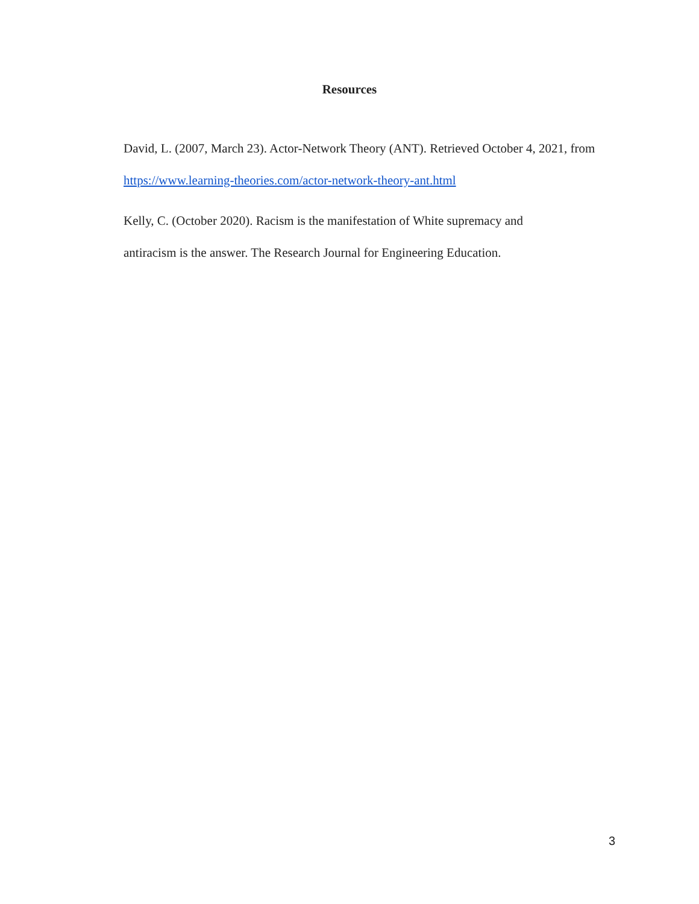Resources
David, L. (2007, March 23). Actor-Network Theory (ANT). Retrieved October 4, 2021, from https://www.learning-theories.com/actor-network-theory-ant.html
Kelly, C. (October 2020). Racism is the manifestation of White supremacy and
antiracism is the answer. The Research Journal for Engineering Education.
3